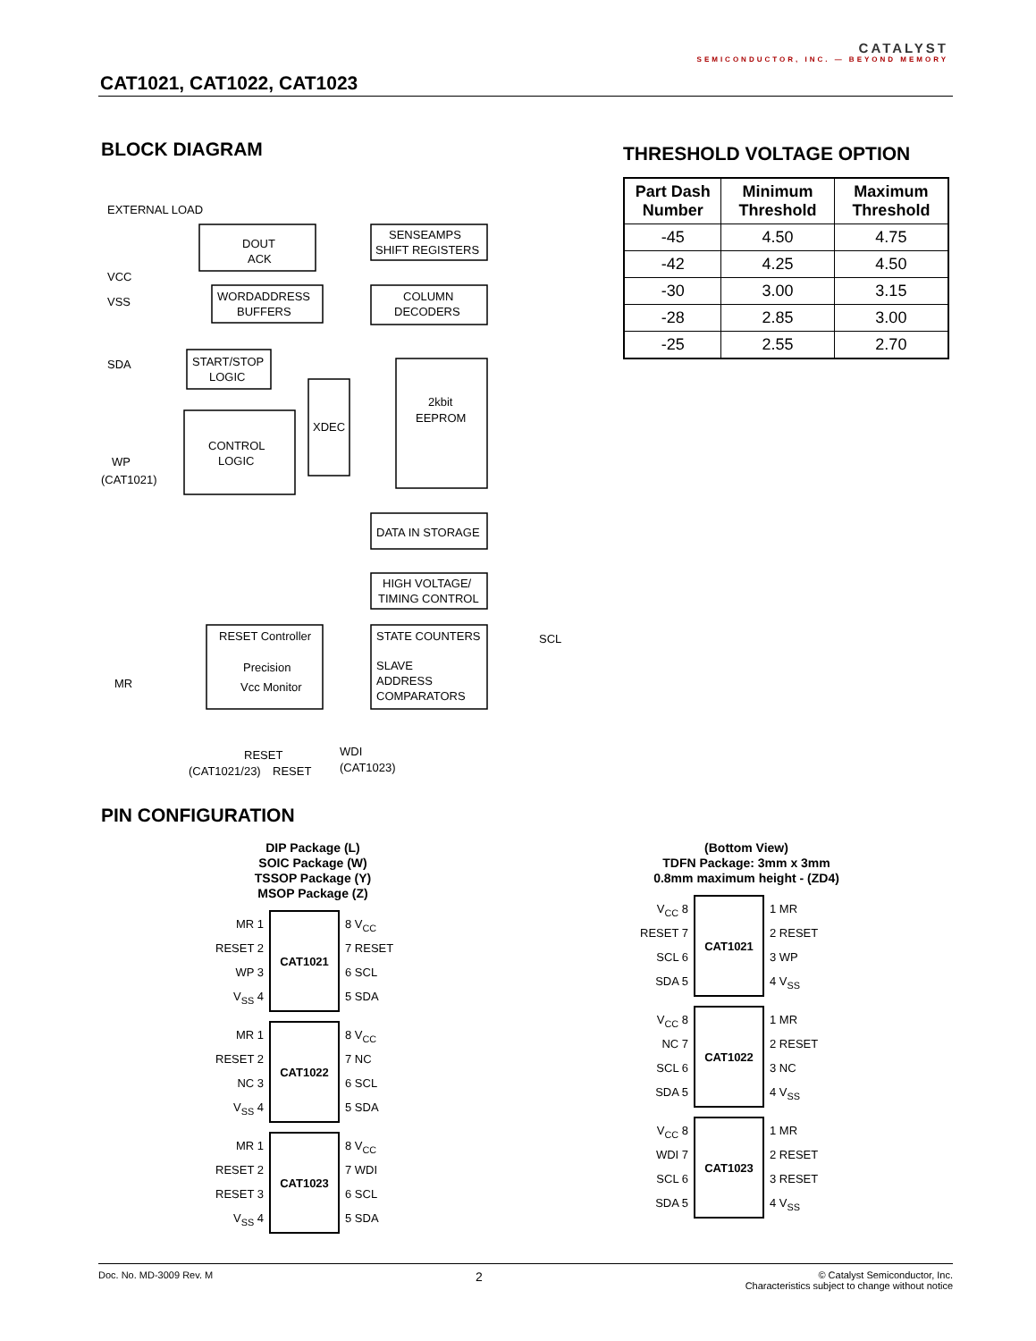CAT1021, CAT1022, CAT1023
CATALYST
SEMICONDUCTOR, INC. — BEYOND MEMORY
BLOCK DIAGRAM
EXTERNAL LOAD
DOUT
ACK
SENSEAMPS
SHIFT REGISTERS
WORDADDRESS
BUFFERS
COLUMN
DECODERS
START/STOP
LOGIC
XDEC
2kbit
EEPROM
CONTROL
LOGIC
DATA IN STORAGE
HIGH VOLTAGE/
TIMING CONTROL
RESET Controller
Precision
Vcc Monitor
STATE COUNTERS
SLAVE
ADDRESS
COMPARATORS
VCC
VSS
SDA
WP
(CAT1021)
MR
SCL
RESET
(CAT1021/23)
RESET
WDI
(CAT1023)
THRESHOLD VOLTAGE OPTION
| Part Dash Number | Minimum Threshold | Maximum Threshold |
| --- | --- | --- |
| -45 | 4.50 | 4.75 |
| -42 | 4.25 | 4.50 |
| -30 | 3.00 | 3.15 |
| -28 | 2.85 | 3.00 |
| -25 | 2.55 | 2.70 |
PIN CONFIGURATION
DIP Package (L)
SOIC Package (W)
TSSOP Package (Y)
MSOP Package (Z)
MR 1
RESET 2
WP 3
V<sub>SS</sub> 4
CAT1021
8 V<sub>CC</sub>
7 RESET
6 SCL
5 SDA
MR 1
RESET 2
NC 3
V<sub>SS</sub> 4
CAT1022
8 V<sub>CC</sub>
7 NC
6 SCL
5 SDA
MR 1
RESET 2
RESET 3
V<sub>SS</sub> 4
CAT1023
8 V<sub>CC</sub>
7 WDI
6 SCL
5 SDA
(Bottom View)
TDFN Package: 3mm x 3mm
0.8mm maximum height - (ZD4)
V<sub>CC</sub> 8
RESET 7
SCL 6
SDA 5
CAT1021
1 MR
2 RESET
3 WP
4 V<sub>SS</sub>
V<sub>CC</sub> 8
NC 7
SCL 6
SDA 5
CAT1022
1 MR
2 RESET
3 NC
4 V<sub>SS</sub>
V<sub>CC</sub> 8
WDI 7
SCL 6
SDA 5
CAT1023
1 MR
2 RESET
3 RESET
4 V<sub>SS</sub>
Doc. No. MD-3009 Rev. M
2
© Catalyst Semiconductor, Inc.
Characteristics subject to change without notice